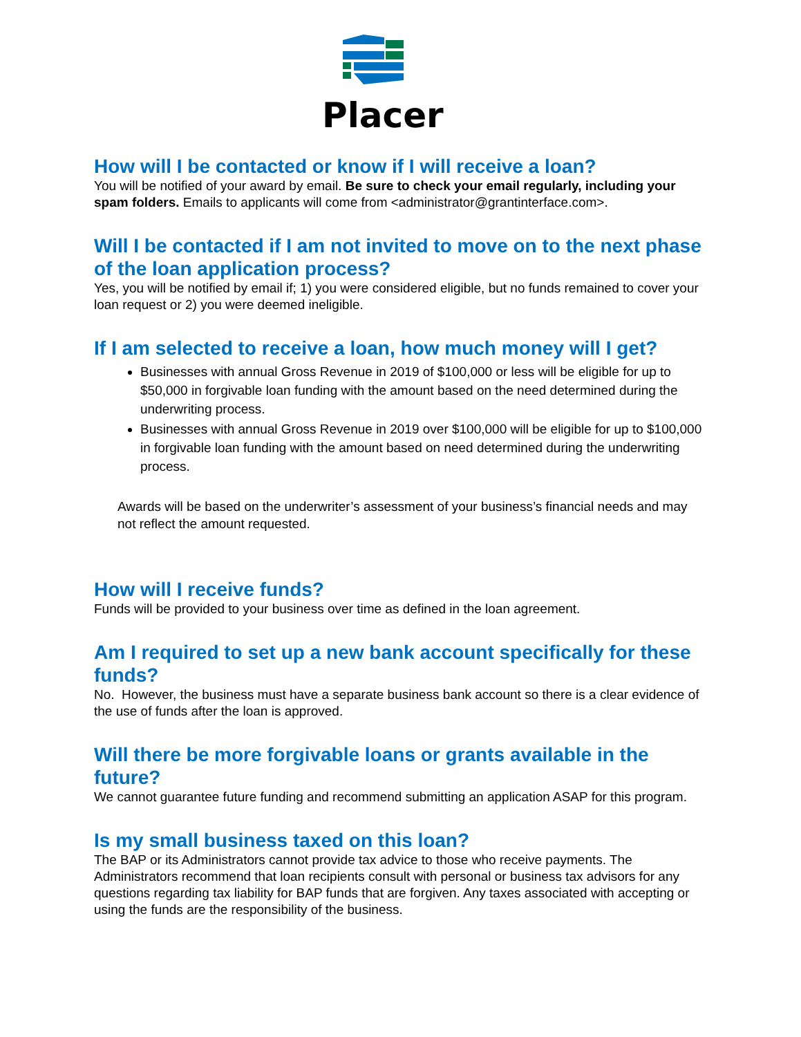Placer
How will I be contacted or know if I will receive a loan?
You will be notified of your award by email. Be sure to check your email regularly, including your spam folders. Emails to applicants will come from <administrator@grantinterface.com>.
Will I be contacted if I am not invited to move on to the next phase of the loan application process?
Yes, you will be notified by email if; 1) you were considered eligible, but no funds remained to cover your loan request or 2) you were deemed ineligible.
If I am selected to receive a loan, how much money will I get?
Businesses with annual Gross Revenue in 2019 of $100,000 or less will be eligible for up to $50,000 in forgivable loan funding with the amount based on the need determined during the underwriting process.
Businesses with annual Gross Revenue in 2019 over $100,000 will be eligible for up to $100,000 in forgivable loan funding with the amount based on need determined during the underwriting process.
Awards will be based on the underwriter’s assessment of your business’s financial needs and may not reflect the amount requested.
How will I receive funds?
Funds will be provided to your business over time as defined in the loan agreement.
Am I required to set up a new bank account specifically for these funds?
No. However, the business must have a separate business bank account so there is a clear evidence of the use of funds after the loan is approved.
Will there be more forgivable loans or grants available in the future?
We cannot guarantee future funding and recommend submitting an application ASAP for this program.
Is my small business taxed on this loan?
The BAP or its Administrators cannot provide tax advice to those who receive payments. The Administrators recommend that loan recipients consult with personal or business tax advisors for any questions regarding tax liability for BAP funds that are forgiven. Any taxes associated with accepting or using the funds are the responsibility of the business.